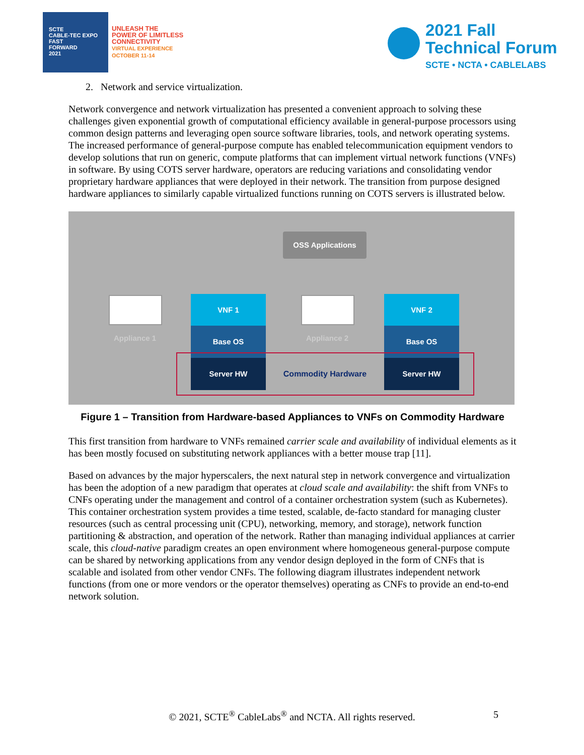SCTE
CABLE-TEC EXPO
FAST
FORWARD
2021
UNLEASH THE
POWER OF LIMITLESS
CONNECTIVITY
VIRTUAL EXPERIENCE
OCTOBER 11-14
2021 Fall
Technical Forum
SCTE • NCTA • CABLELABS
2. Network and service virtualization.
Network convergence and network virtualization has presented a convenient approach to solving these challenges given exponential growth of computational efficiency available in general-purpose processors using common design patterns and leveraging open source software libraries, tools, and network operating systems. The increased performance of general-purpose compute has enabled telecommunication equipment vendors to develop solutions that run on generic, compute platforms that can implement virtual network functions (VNFs) in software. By using COTS server hardware, operators are reducing variations and consolidating vendor proprietary hardware appliances that were deployed in their network. The transition from purpose designed hardware appliances to similarly capable virtualized functions running on COTS servers is illustrated below.
OSS Applications
Appliance 1 Appliance 2
VNF 1
Base OS
Server HW Commodity Hardware
VNF 2
Base OS
Server HW
Figure 1 – Transition from Hardware-based Appliances to VNFs on Commodity Hardware
This first transition from hardware to VNFs remained carrier scale and availability of individual elements as it has been mostly focused on substituting network appliances with a better mouse trap [11].
Based on advances by the major hyperscalers, the next natural step in network convergence and virtualization has been the adoption of a new paradigm that operates at cloud scale and availability: the shift from VNFs to CNFs operating under the management and control of a container orchestration system (such as Kubernetes). This container orchestration system provides a time tested, scalable, de-facto standard for managing cluster resources (such as central processing unit (CPU), networking, memory, and storage), network function partitioning & abstraction, and operation of the network. Rather than managing individual appliances at carrier scale, this cloud-native paradigm creates an open environment where homogeneous general-purpose compute can be shared by networking applications from any vendor design deployed in the form of CNFs that is scalable and isolated from other vendor CNFs. The following diagram illustrates independent network functions (from one or more vendors or the operator themselves) operating as CNFs to provide an end-to-end network solution.
© 2021, SCTE<sup>®</sup> CableLabs<sup>®</sup> and NCTA. All rights reserved. 5